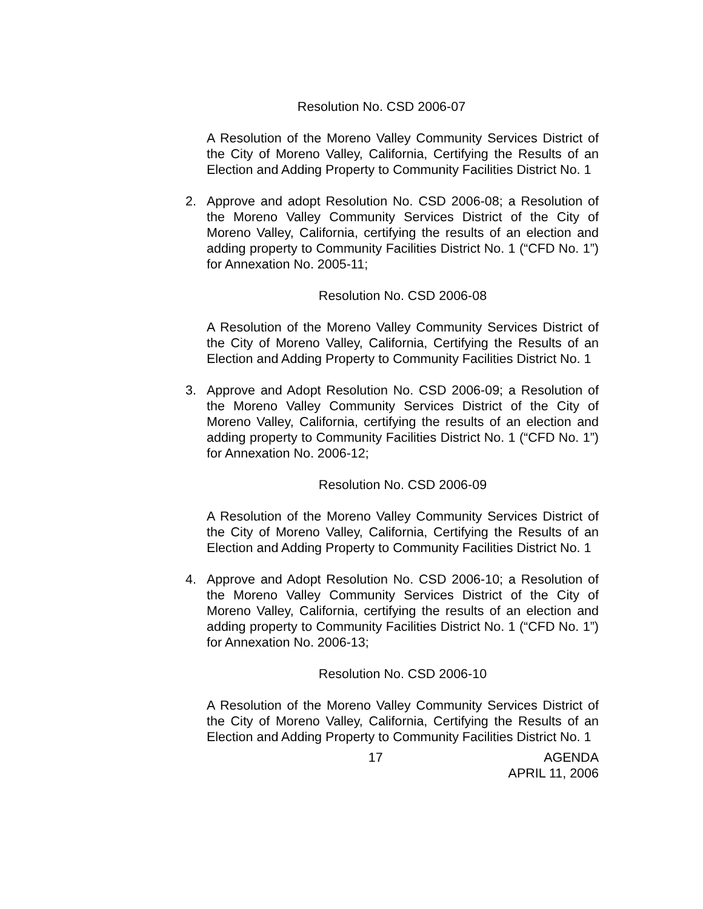Resolution No. CSD 2006-07
A Resolution of the Moreno Valley Community Services District of the City of Moreno Valley, California, Certifying the Results of an Election and Adding Property to Community Facilities District No. 1
2. Approve and adopt Resolution No. CSD 2006-08; a Resolution of the Moreno Valley Community Services District of the City of Moreno Valley, California, certifying the results of an election and adding property to Community Facilities District No. 1 (“CFD No. 1”) for Annexation No. 2005-11;
Resolution No. CSD 2006-08
A Resolution of the Moreno Valley Community Services District of the City of Moreno Valley, California, Certifying the Results of an Election and Adding Property to Community Facilities District No. 1
3. Approve and Adopt Resolution No. CSD 2006-09; a Resolution of the Moreno Valley Community Services District of the City of Moreno Valley, California, certifying the results of an election and adding property to Community Facilities District No. 1 (“CFD No. 1”) for Annexation No. 2006-12;
Resolution No. CSD 2006-09
A Resolution of the Moreno Valley Community Services District of the City of Moreno Valley, California, Certifying the Results of an Election and Adding Property to Community Facilities District No. 1
4. Approve and Adopt Resolution No. CSD 2006-10; a Resolution of the Moreno Valley Community Services District of the City of Moreno Valley, California, certifying the results of an election and adding property to Community Facilities District No. 1 (“CFD No. 1”) for Annexation No. 2006-13;
Resolution No. CSD 2006-10
A Resolution of the Moreno Valley Community Services District of the City of Moreno Valley, California, Certifying the Results of an Election and Adding Property to Community Facilities District No. 1
17 AGENDA
APRIL 11, 2006